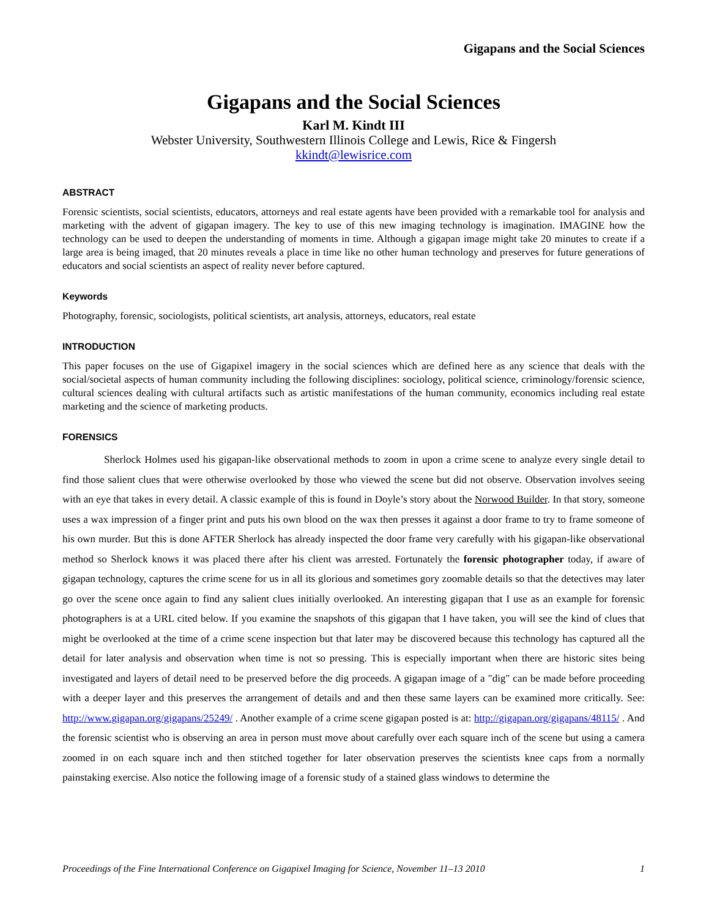Gigapans and the Social Sciences
Gigapans and the Social Sciences
Karl M. Kindt III
Webster University, Southwestern Illinois College and Lewis, Rice & Fingersh
kkindt@lewisrice.com
ABSTRACT
Forensic scientists, social scientists, educators, attorneys and real estate agents have been provided with a remarkable tool for analysis and marketing with the advent of gigapan imagery. The key to use of this new imaging technology is imagination. IMAGINE how the technology can be used to deepen the understanding of moments in time. Although a gigapan image might take 20 minutes to create if a large area is being imaged, that 20 minutes reveals a place in time like no other human technology and preserves for future generations of educators and social scientists an aspect of reality never before captured.
Keywords
Photography, forensic, sociologists, political scientists, art analysis, attorneys, educators, real estate
INTRODUCTION
This paper focuses on the use of Gigapixel imagery in the social sciences which are defined here as any science that deals with the social/societal aspects of human community including the following disciplines: sociology, political science, criminology/forensic science, cultural sciences dealing with cultural artifacts such as artistic manifestations of the human community, economics including real estate marketing and the science of marketing products.
FORENSICS
Sherlock Holmes used his gigapan-like observational methods to zoom in upon a crime scene to analyze every single detail to find those salient clues that were otherwise overlooked by those who viewed the scene but did not observe. Observation involves seeing with an eye that takes in every detail. A classic example of this is found in Doyle’s story about the Norwood Builder. In that story, someone uses a wax impression of a finger print and puts his own blood on the wax then presses it against a door frame to try to frame someone of his own murder. But this is done AFTER Sherlock has already inspected the door frame very carefully with his gigapan-like observational method so Sherlock knows it was placed there after his client was arrested. Fortunately the forensic photographer today, if aware of gigapan technology, captures the crime scene for us in all its glorious and sometimes gory zoomable details so that the detectives may later go over the scene once again to find any salient clues initially overlooked. An interesting gigapan that I use as an example for forensic photographers is at a URL cited below. If you examine the snapshots of this gigapan that I have taken, you will see the kind of clues that might be overlooked at the time of a crime scene inspection but that later may be discovered because this technology has captured all the detail for later analysis and observation when time is not so pressing. This is especially important when there are historic sites being investigated and layers of detail need to be preserved before the dig proceeds. A gigapan image of a "dig" can be made before proceeding with a deeper layer and this preserves the arrangement of details and and then these same layers can be examined more critically. See: http://www.gigapan.org/gigapans/25249/ . Another example of a crime scene gigapan posted is at: http://gigapan.org/gigapans/48115/ . And the forensic scientist who is observing an area in person must move about carefully over each square inch of the scene but using a camera zoomed in on each square inch and then stitched together for later observation preserves the scientists knee caps from a normally painstaking exercise. Also notice the following image of a forensic study of a stained glass windows to determine the
Proceedings of the Fine International Conference on Gigapixel Imaging for Science, November 11–13 2010 1